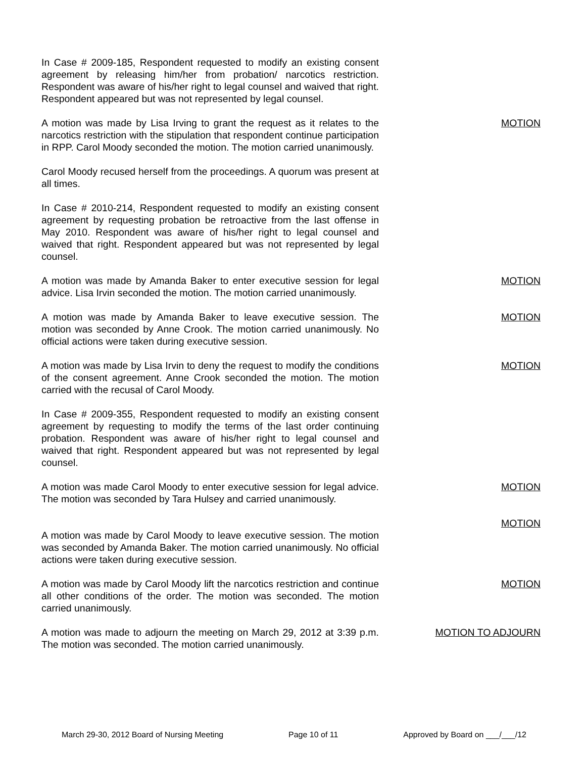In Case # 2009-185, Respondent requested to modify an existing consent agreement by releasing him/her from probation/ narcotics restriction. Respondent was aware of his/her right to legal counsel and waived that right. Respondent appeared but was not represented by legal counsel.
A motion was made by Lisa Irving to grant the request as it relates to the narcotics restriction with the stipulation that respondent continue participation in RPP. Carol Moody seconded the motion. The motion carried unanimously.
MOTION
Carol Moody recused herself from the proceedings. A quorum was present at all times.
In Case # 2010-214, Respondent requested to modify an existing consent agreement by requesting probation be retroactive from the last offense in May 2010. Respondent was aware of his/her right to legal counsel and waived that right. Respondent appeared but was not represented by legal counsel.
A motion was made by Amanda Baker to enter executive session for legal advice. Lisa Irvin seconded the motion. The motion carried unanimously.
MOTION
A motion was made by Amanda Baker to leave executive session. The motion was seconded by Anne Crook. The motion carried unanimously. No official actions were taken during executive session.
MOTION
A motion was made by Lisa Irvin to deny the request to modify the conditions of the consent agreement. Anne Crook seconded the motion. The motion carried with the recusal of Carol Moody.
MOTION
In Case # 2009-355, Respondent requested to modify an existing consent agreement by requesting to modify the terms of the last order continuing probation. Respondent was aware of his/her right to legal counsel and waived that right. Respondent appeared but was not represented by legal counsel.
A motion was made Carol Moody to enter executive session for legal advice. The motion was seconded by Tara Hulsey and carried unanimously.
MOTION
MOTION
A motion was made by Carol Moody to leave executive session. The motion was seconded by Amanda Baker. The motion carried unanimously. No official actions were taken during executive session.
A motion was made by Carol Moody lift the narcotics restriction and continue all other conditions of the order. The motion was seconded. The motion carried unanimously.
MOTION
A motion was made to adjourn the meeting on March 29, 2012 at 3:39 p.m. The motion was seconded. The motion carried unanimously.
MOTION TO ADJOURN
March 29-30, 2012 Board of Nursing Meeting Page 10 of 11 Approved by Board on ___/___/12